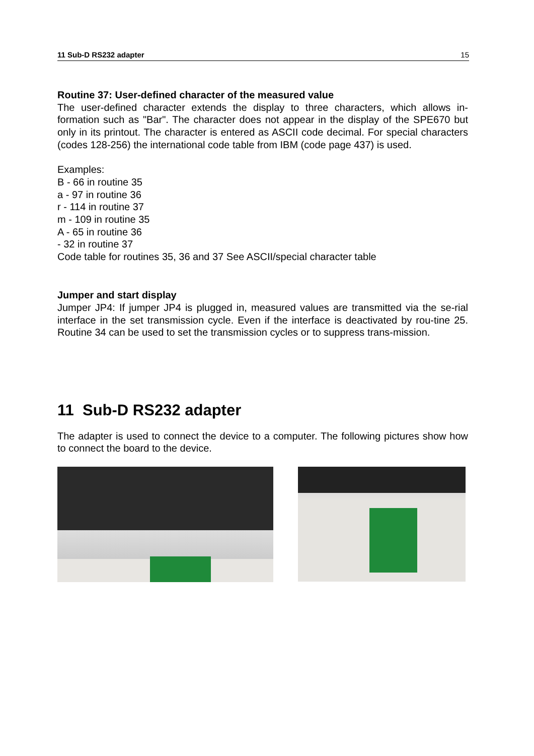11 Sub-D RS232 adapter 15
Routine 37: User-defined character of the measured value
The user-defined character extends the display to three characters, which allows in-formation such as "Bar". The character does not appear in the display of the SPE670 but only in its printout. The character is entered as ASCII code decimal. For special characters (codes 128-256) the international code table from IBM (code page 437) is used.
Examples:
B - 66 in routine 35
a - 97 in routine 36
r - 114 in routine 37
m - 109 in routine 35
A - 65 in routine 36
- 32 in routine 37
Code table for routines 35, 36 and 37 See ASCII/special character table
Jumper and start display
Jumper JP4: If jumper JP4 is plugged in, measured values are transmitted via the se-rial interface in the set transmission cycle. Even if the interface is deactivated by rou-tine 25. Routine 34 can be used to set the transmission cycles or to suppress trans-mission.
11 Sub-D RS232 adapter
The adapter is used to connect the device to a computer. The following pictures show how to connect the board to the device.